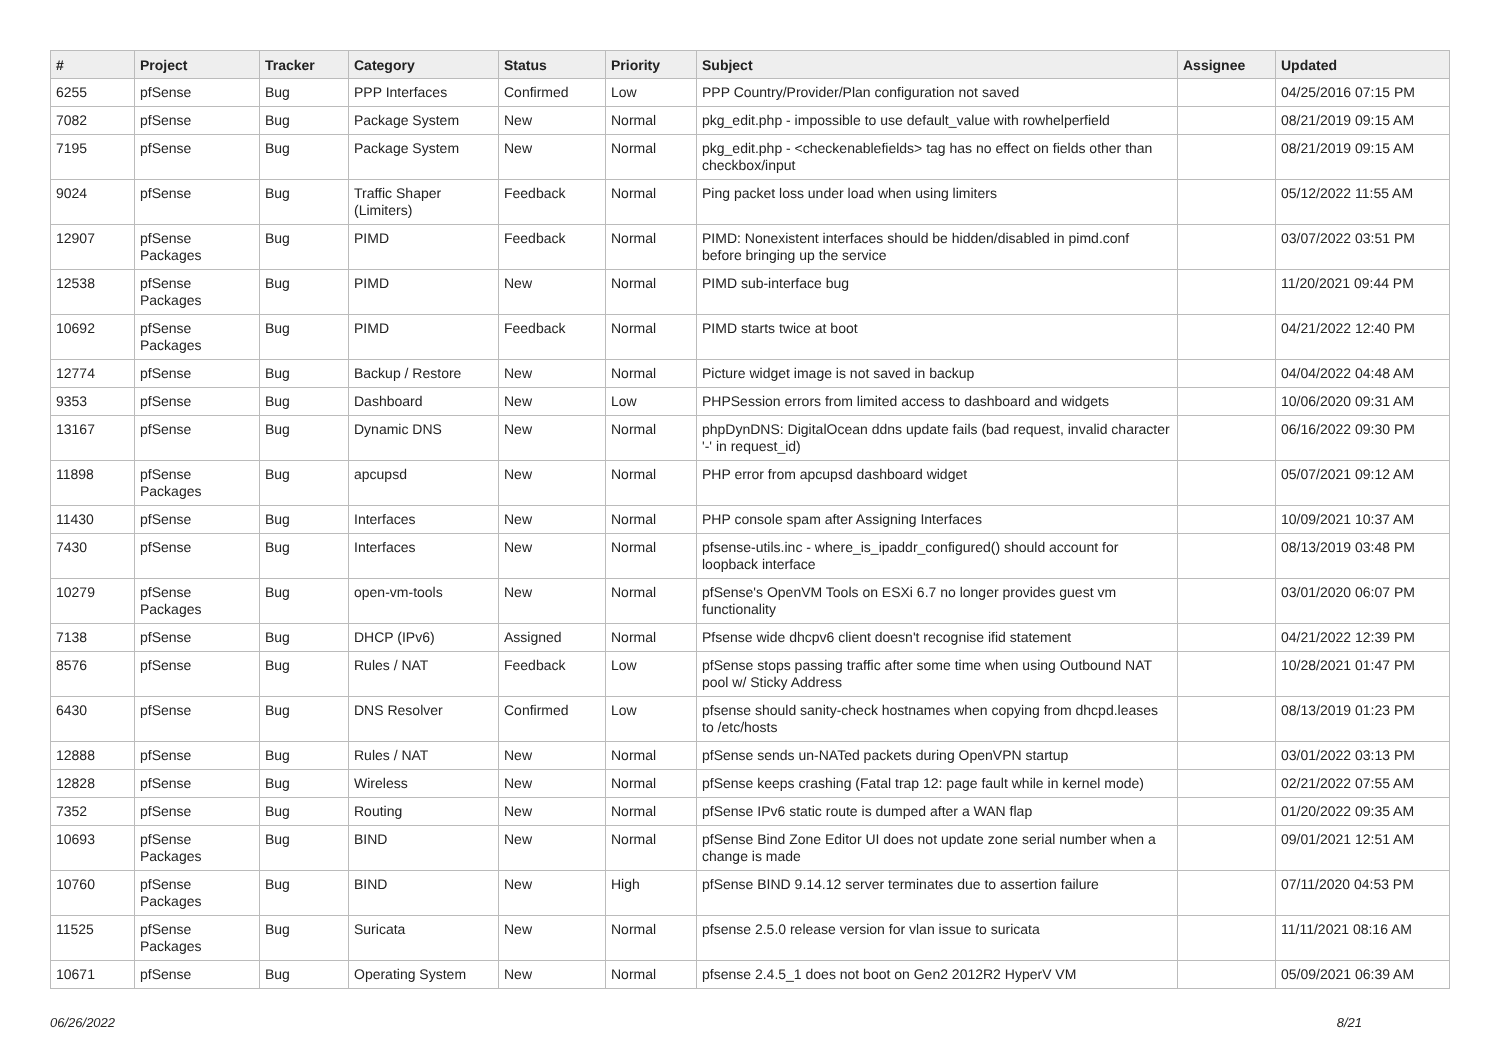| # | Project | Tracker | Category | Status | Priority | Subject | Assignee | Updated |
| --- | --- | --- | --- | --- | --- | --- | --- | --- |
| 6255 | pfSense | Bug | PPP Interfaces | Confirmed | Low | PPP Country/Provider/Plan configuration not saved | | 04/25/2016 07:15 PM |
| 7082 | pfSense | Bug | Package System | New | Normal | pkg_edit.php - impossible to use default_value with rowhelperfield | | 08/21/2019 09:15 AM |
| 7195 | pfSense | Bug | Package System | New | Normal | pkg_edit.php - <checkenablefields> tag has no effect on fields other than checkbox/input | | 08/21/2019 09:15 AM |
| 9024 | pfSense | Bug | Traffic Shaper (Limiters) | Feedback | Normal | Ping packet loss under load when using limiters | | 05/12/2022 11:55 AM |
| 12907 | pfSense Packages | Bug | PIMD | Feedback | Normal | PIMD: Nonexistent interfaces should be hidden/disabled in pimd.conf before bringing up the service | | 03/07/2022 03:51 PM |
| 12538 | pfSense Packages | Bug | PIMD | New | Normal | PIMD sub-interface bug | | 11/20/2021 09:44 PM |
| 10692 | pfSense Packages | Bug | PIMD | Feedback | Normal | PIMD starts twice at boot | | 04/21/2022 12:40 PM |
| 12774 | pfSense | Bug | Backup / Restore | New | Normal | Picture widget image is not saved in backup | | 04/04/2022 04:48 AM |
| 9353 | pfSense | Bug | Dashboard | New | Low | PHPSession errors from limited access to dashboard and widgets | | 10/06/2020 09:31 AM |
| 13167 | pfSense | Bug | Dynamic DNS | New | Normal | phpDynDNS: DigitalOcean ddns update fails (bad request, invalid character '-' in request_id) | | 06/16/2022 09:30 PM |
| 11898 | pfSense Packages | Bug | apcupsd | New | Normal | PHP error from apcupsd dashboard widget | | 05/07/2021 09:12 AM |
| 11430 | pfSense | Bug | Interfaces | New | Normal | PHP console spam after Assigning Interfaces | | 10/09/2021 10:37 AM |
| 7430 | pfSense | Bug | Interfaces | New | Normal | pfsense-utils.inc - where_is_ipaddr_configured() should account for loopback interface | | 08/13/2019 03:48 PM |
| 10279 | pfSense Packages | Bug | open-vm-tools | New | Normal | pfSense's OpenVM Tools on ESXi 6.7 no longer provides guest vm functionality | | 03/01/2020 06:07 PM |
| 7138 | pfSense | Bug | DHCP (IPv6) | Assigned | Normal | Pfsense wide dhcpv6 client doesn't recognise ifid statement | | 04/21/2022 12:39 PM |
| 8576 | pfSense | Bug | Rules / NAT | Feedback | Low | pfSense stops passing traffic after some time when using Outbound NAT pool w/ Sticky Address | | 10/28/2021 01:47 PM |
| 6430 | pfSense | Bug | DNS Resolver | Confirmed | Low | pfsense should sanity-check hostnames when copying from dhcpd.leases to /etc/hosts | | 08/13/2019 01:23 PM |
| 12888 | pfSense | Bug | Rules / NAT | New | Normal | pfSense sends un-NATed packets during OpenVPN startup | | 03/01/2022 03:13 PM |
| 12828 | pfSense | Bug | Wireless | New | Normal | pfSense keeps crashing (Fatal trap 12: page fault while in kernel mode) | | 02/21/2022 07:55 AM |
| 7352 | pfSense | Bug | Routing | New | Normal | pfSense IPv6 static route is dumped after a WAN flap | | 01/20/2022 09:35 AM |
| 10693 | pfSense Packages | Bug | BIND | New | Normal | pfSense Bind Zone Editor UI does not update zone serial number when a change is made | | 09/01/2021 12:51 AM |
| 10760 | pfSense Packages | Bug | BIND | New | High | pfSense BIND 9.14.12 server terminates due to assertion failure | | 07/11/2020 04:53 PM |
| 11525 | pfSense Packages | Bug | Suricata | New | Normal | pfsense 2.5.0 release version for vlan issue to suricata | | 11/11/2021 08:16 AM |
| 10671 | pfSense | Bug | Operating System | New | Normal | pfsense 2.4.5_1 does not boot on Gen2 2012R2 HyperV VM | | 05/09/2021 06:39 AM |
06/26/2022 8/21